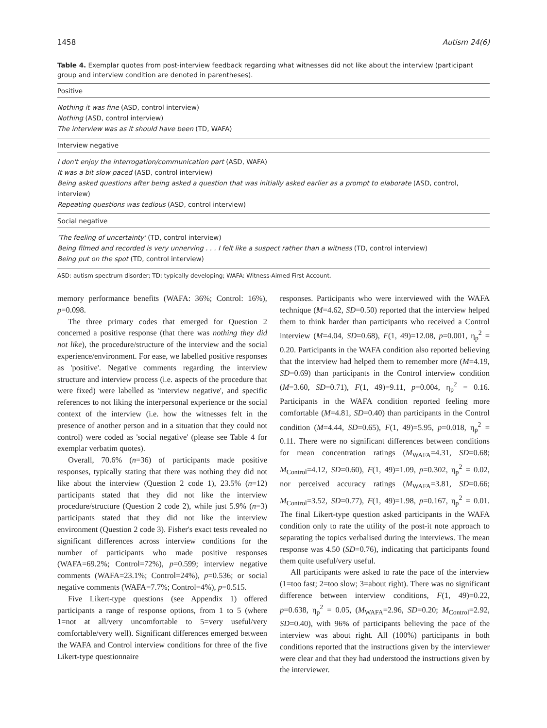1458 Autism 24(6)
Table 4. Exemplar quotes from post-interview feedback regarding what witnesses did not like about the interview (participant group and interview condition are denoted in parentheses).
| Positive |
| --- |
| Nothing it was fine (ASD, control interview) Nothing (ASD, control interview) The interview was as it should have been (TD, WAFA) |
| Interview negative |
| I don't enjoy the interrogation/communication part (ASD, WAFA) It was a bit slow paced (ASD, control interview) Being asked questions after being asked a question that was initially asked earlier as a prompt to elaborate (ASD, control, interview) Repeating questions was tedious (ASD, control interview) |
| Social negative |
| 'The feeling of uncertainty' (TD, control interview) Being filmed and recorded is very unnerving . . . I felt like a suspect rather than a witness (TD, control interview) Being put on the spot (TD, control interview) |
ASD: autism spectrum disorder; TD: typically developing; WAFA: Witness-Aimed First Account.
memory performance benefits (WAFA: 36%; Control: 16%), p=0.098.
The three primary codes that emerged for Question 2 concerned a positive response (that there was nothing they did not like), the procedure/structure of the interview and the social experience/environment. For ease, we labelled positive responses as 'positive'. Negative comments regarding the interview structure and interview process (i.e. aspects of the procedure that were fixed) were labelled as 'interview negative', and specific references to not liking the interpersonal experience or the social context of the interview (i.e. how the witnesses felt in the presence of another person and in a situation that they could not control) were coded as 'social negative' (please see Table 4 for exemplar verbatim quotes).
Overall, 70.6% (n=36) of participants made positive responses, typically stating that there was nothing they did not like about the interview (Question 2 code 1), 23.5% (n=12) participants stated that they did not like the interview procedure/structure (Question 2 code 2), while just 5.9% (n=3) participants stated that they did not like the interview environment (Question 2 code 3). Fisher's exact tests revealed no significant differences across interview conditions for the number of participants who made positive responses (WAFA=69.2%; Control=72%), p=0.599; interview negative comments (WAFA=23.1%; Control=24%), p=0.536; or social negative comments (WAFA=7.7%; Control=4%), p=0.515.
Five Likert-type questions (see Appendix 1) offered participants a range of response options, from 1 to 5 (where 1=not at all/very uncomfortable to 5=very useful/very comfortable/very well). Significant differences emerged between the WAFA and Control interview conditions for three of the five Likert-type questionnaire
responses. Participants who were interviewed with the WAFA technique (M=4.62, SD=0.50) reported that the interview helped them to think harder than participants who received a Control interview (M=4.04, SD=0.68), F(1, 49)=12.08, p=0.001, η<sub>p</sub><sup>2</sup> = 0.20. Participants in the WAFA condition also reported believing that the interview had helped them to remember more (M=4.19, SD=0.69) than participants in the Control interview condition (M=3.60, SD=0.71), F(1, 49)=9.11, p=0.004, η<sub>p</sub><sup>2</sup> = 0.16. Participants in the WAFA condition reported feeling more comfortable (M=4.81, SD=0.40) than participants in the Control condition (M=4.44, SD=0.65), F(1, 49)=5.95, p=0.018, η<sub>p</sub><sup>2</sup> = 0.11. There were no significant differences between conditions for mean concentration ratings (M<sub>WAFA</sub>=4.31, SD=0.68; M<sub>Control</sub>=4.12, SD=0.60), F(1, 49)=1.09, p=0.302, η<sub>p</sub><sup>2</sup> = 0.02, nor perceived accuracy ratings (M<sub>WAFA</sub>=3.81, SD=0.66; M<sub>Control</sub>=3.52, SD=0.77), F(1, 49)=1.98, p=0.167, η<sub>p</sub><sup>2</sup> = 0.01. The final Likert-type question asked participants in the WAFA condition only to rate the utility of the post-it note approach to separating the topics verbalised during the interviews. The mean response was 4.50 (SD=0.76), indicating that participants found them quite useful/very useful.
All participants were asked to rate the pace of the interview (1=too fast; 2=too slow; 3=about right). There was no significant difference between interview conditions, F(1, 49)=0.22, p=0.638, η<sub>p</sub><sup>2</sup> = 0.05, (M<sub>WAFA</sub>=2.96, SD=0.20; M<sub>Control</sub>=2.92, SD=0.40), with 96% of participants believing the pace of the interview was about right. All (100%) participants in both conditions reported that the instructions given by the interviewer were clear and that they had understood the instructions given by the interviewer.